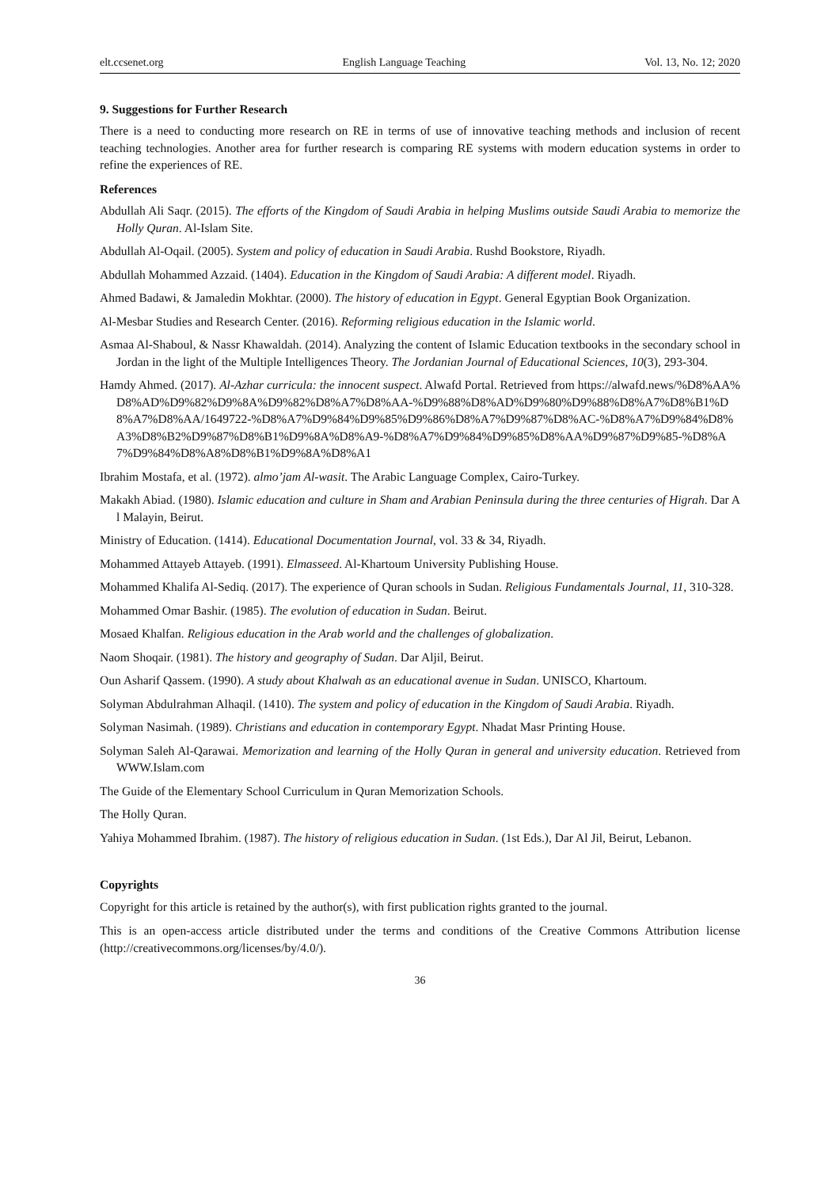elt.ccsenet.org English Language Teaching Vol. 13, No. 12; 2020
9. Suggestions for Further Research
There is a need to conducting more research on RE in terms of use of innovative teaching methods and inclusion of recent teaching technologies. Another area for further research is comparing RE systems with modern education systems in order to refine the experiences of RE.
References
Abdullah Ali Saqr. (2015). The efforts of the Kingdom of Saudi Arabia in helping Muslims outside Saudi Arabia to memorize the Holly Quran. Al-Islam Site.
Abdullah Al-Oqail. (2005). System and policy of education in Saudi Arabia. Rushd Bookstore, Riyadh.
Abdullah Mohammed Azzaid. (1404). Education in the Kingdom of Saudi Arabia: A different model. Riyadh.
Ahmed Badawi, & Jamaledin Mokhtar. (2000). The history of education in Egypt. General Egyptian Book Organization.
Al-Mesbar Studies and Research Center. (2016). Reforming religious education in the Islamic world.
Asmaa Al-Shaboul, & Nassr Khawaldah. (2014). Analyzing the content of Islamic Education textbooks in the secondary school in Jordan in the light of the Multiple Intelligences Theory. The Jordanian Journal of Educational Sciences, 10(3), 293-304.
Hamdy Ahmed. (2017). Al-Azhar curricula: the innocent suspect. Alwafd Portal. Retrieved from https://alwafd.news/%D8%AA%D8%AD%D9%82%D9%8A%D9%82%D8%A7%D8%AA-%D9%88%D8%AD%D9%80%D9%88%D8%A7%D8%B1%D8%A7%D8%AA/1649722-%D8%A7%D9%84%D9%85%D9%86%D8%A7%D9%87%D8%AC-%D8%A7%D9%84%D8%A3%D8%B2%D9%87%D8%B1%D9%8A%D8%A9-%D8%A7%D9%84%D9%85%D8%AA%D9%87%D9%85-%D8%A7%D9%84%D8%A8%D8%B1%D9%8A%D8%A1
Ibrahim Mostafa, et al. (1972). almo’jam Al-wasit. The Arabic Language Complex, Cairo-Turkey.
Makakh Abiad. (1980). Islamic education and culture in Sham and Arabian Peninsula during the three centuries of Higrah. Dar Al Malayin, Beirut.
Ministry of Education. (1414). Educational Documentation Journal, vol. 33 & 34, Riyadh.
Mohammed Attayeb Attayeb. (1991). Elmasseed. Al-Khartoum University Publishing House.
Mohammed Khalifa Al-Sediq. (2017). The experience of Quran schools in Sudan. Religious Fundamentals Journal, 11, 310-328.
Mohammed Omar Bashir. (1985). The evolution of education in Sudan. Beirut.
Mosaed Khalfan. Religious education in the Arab world and the challenges of globalization.
Naom Shoqair. (1981). The history and geography of Sudan. Dar Aljil, Beirut.
Oun Asharif Qassem. (1990). A study about Khalwah as an educational avenue in Sudan. UNISCO, Khartoum.
Solyman Abdulrahman Alhaqil. (1410). The system and policy of education in the Kingdom of Saudi Arabia. Riyadh.
Solyman Nasimah. (1989). Christians and education in contemporary Egypt. Nhadat Masr Printing House.
Solyman Saleh Al-Qarawai. Memorization and learning of the Holly Quran in general and university education. Retrieved from WWW.Islam.com
The Guide of the Elementary School Curriculum in Quran Memorization Schools.
The Holly Quran.
Yahiya Mohammed Ibrahim. (1987). The history of religious education in Sudan. (1st Eds.), Dar Al Jil, Beirut, Lebanon.
Copyrights
Copyright for this article is retained by the author(s), with first publication rights granted to the journal.
This is an open-access article distributed under the terms and conditions of the Creative Commons Attribution license (http://creativecommons.org/licenses/by/4.0/).
36